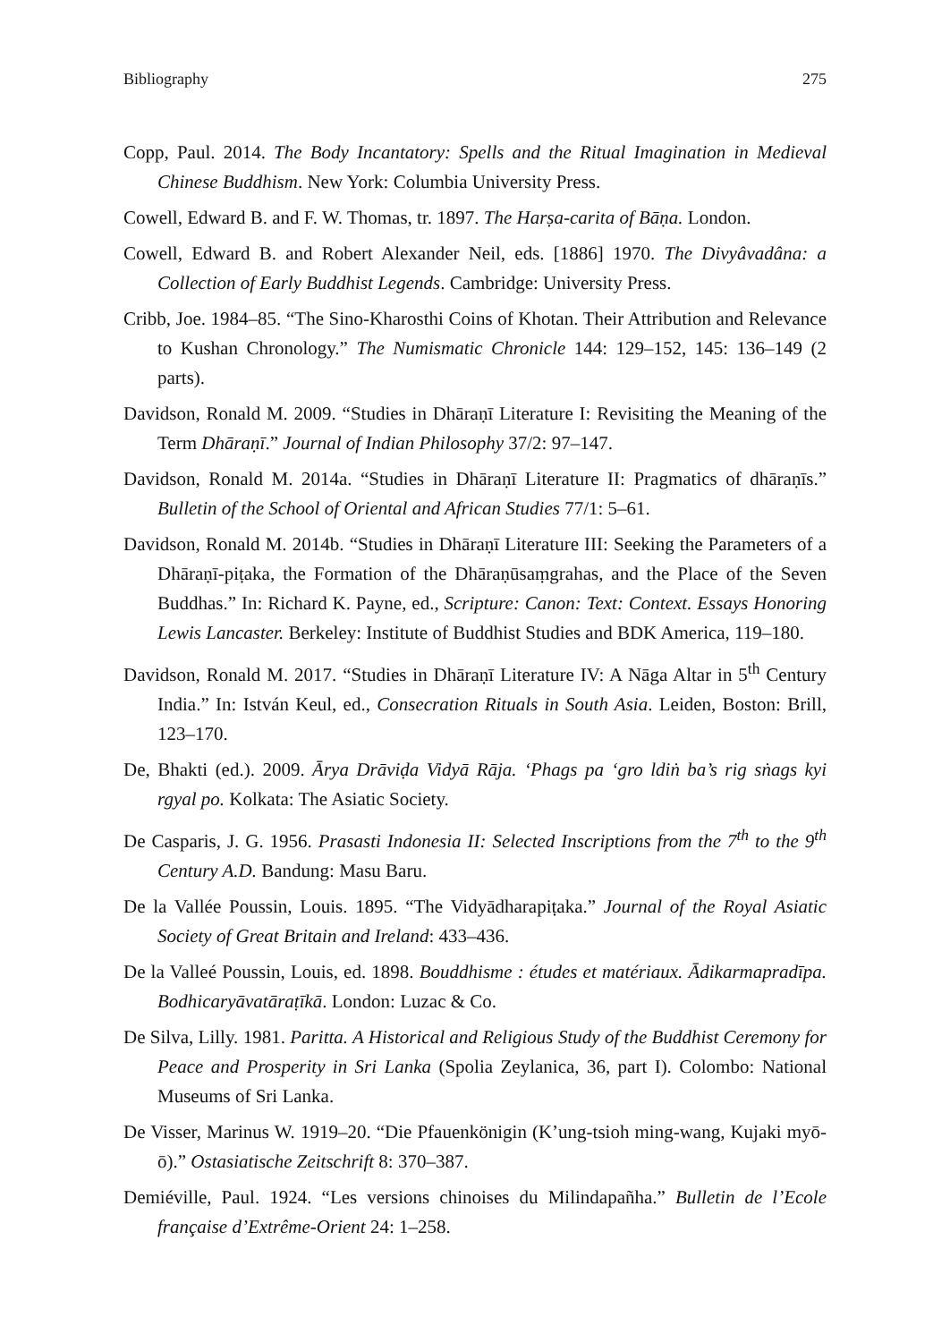Bibliography 275
Copp, Paul. 2014. The Body Incantatory: Spells and the Ritual Imagination in Medieval Chinese Buddhism. New York: Columbia University Press.
Cowell, Edward B. and F. W. Thomas, tr. 1897. The Harṣa-carita of Bāṇa. London.
Cowell, Edward B. and Robert Alexander Neil, eds. [1886] 1970. The Divyâvadâna: a Collection of Early Buddhist Legends. Cambridge: University Press.
Cribb, Joe. 1984–85. “The Sino-Kharosthi Coins of Khotan. Their Attribution and Relevance to Kushan Chronology.” The Numismatic Chronicle 144: 129–152, 145: 136–149 (2 parts).
Davidson, Ronald M. 2009. “Studies in Dhāraṇī Literature I: Revisiting the Meaning of the Term Dhāraṇī.” Journal of Indian Philosophy 37/2: 97–147.
Davidson, Ronald M. 2014a. “Studies in Dhāraṇī Literature II: Pragmatics of dhāraṇīs.” Bulletin of the School of Oriental and African Studies 77/1: 5–61.
Davidson, Ronald M. 2014b. “Studies in Dhāraṇī Literature III: Seeking the Parameters of a Dhāraṇī-piṭaka, the Formation of the Dhāraṇūsaṃgrahas, and the Place of the Seven Buddhas.” In: Richard K. Payne, ed., Scripture: Canon: Text: Context. Essays Honoring Lewis Lancaster. Berkeley: Institute of Buddhist Studies and BDK America, 119–180.
Davidson, Ronald M. 2017. “Studies in Dhāraṇī Literature IV: A Nāga Altar in 5<sup>th</sup> Century India.” In: István Keul, ed., Consecration Rituals in South Asia. Leiden, Boston: Brill, 123–170.
De, Bhakti (ed.). 2009. Ārya Drāviḍa Vidyā Rāja. ‘Phags pa ‘gro ldiṅ ba’s rig sṅags kyi rgyal po. Kolkata: The Asiatic Society.
De Casparis, J. G. 1956. Prasasti Indonesia II: Selected Inscriptions from the 7<sup>th</sup> to the 9<sup>th</sup> Century A.D. Bandung: Masu Baru.
De la Vallée Poussin, Louis. 1895. “The Vidyādharapiṭaka.” Journal of the Royal Asiatic Society of Great Britain and Ireland: 433–436.
De la Valleé Poussin, Louis, ed. 1898. Bouddhisme : études et matériaux. Ādikarmapradīpa. Bodhicaryāvatāraṭīkā. London: Luzac & Co.
De Silva, Lilly. 1981. Paritta. A Historical and Religious Study of the Buddhist Ceremony for Peace and Prosperity in Sri Lanka (Spolia Zeylanica, 36, part I). Colombo: National Museums of Sri Lanka.
De Visser, Marinus W. 1919–20. “Die Pfauenkönigin (K’ung-tsioh ming-wang, Kujaki myō-ō).” Ostasiatische Zeitschrift 8: 370–387.
Demiéville, Paul. 1924. “Les versions chinoises du Milindapañha.” Bulletin de l’Ecole française d’Extrême-Orient 24: 1–258.